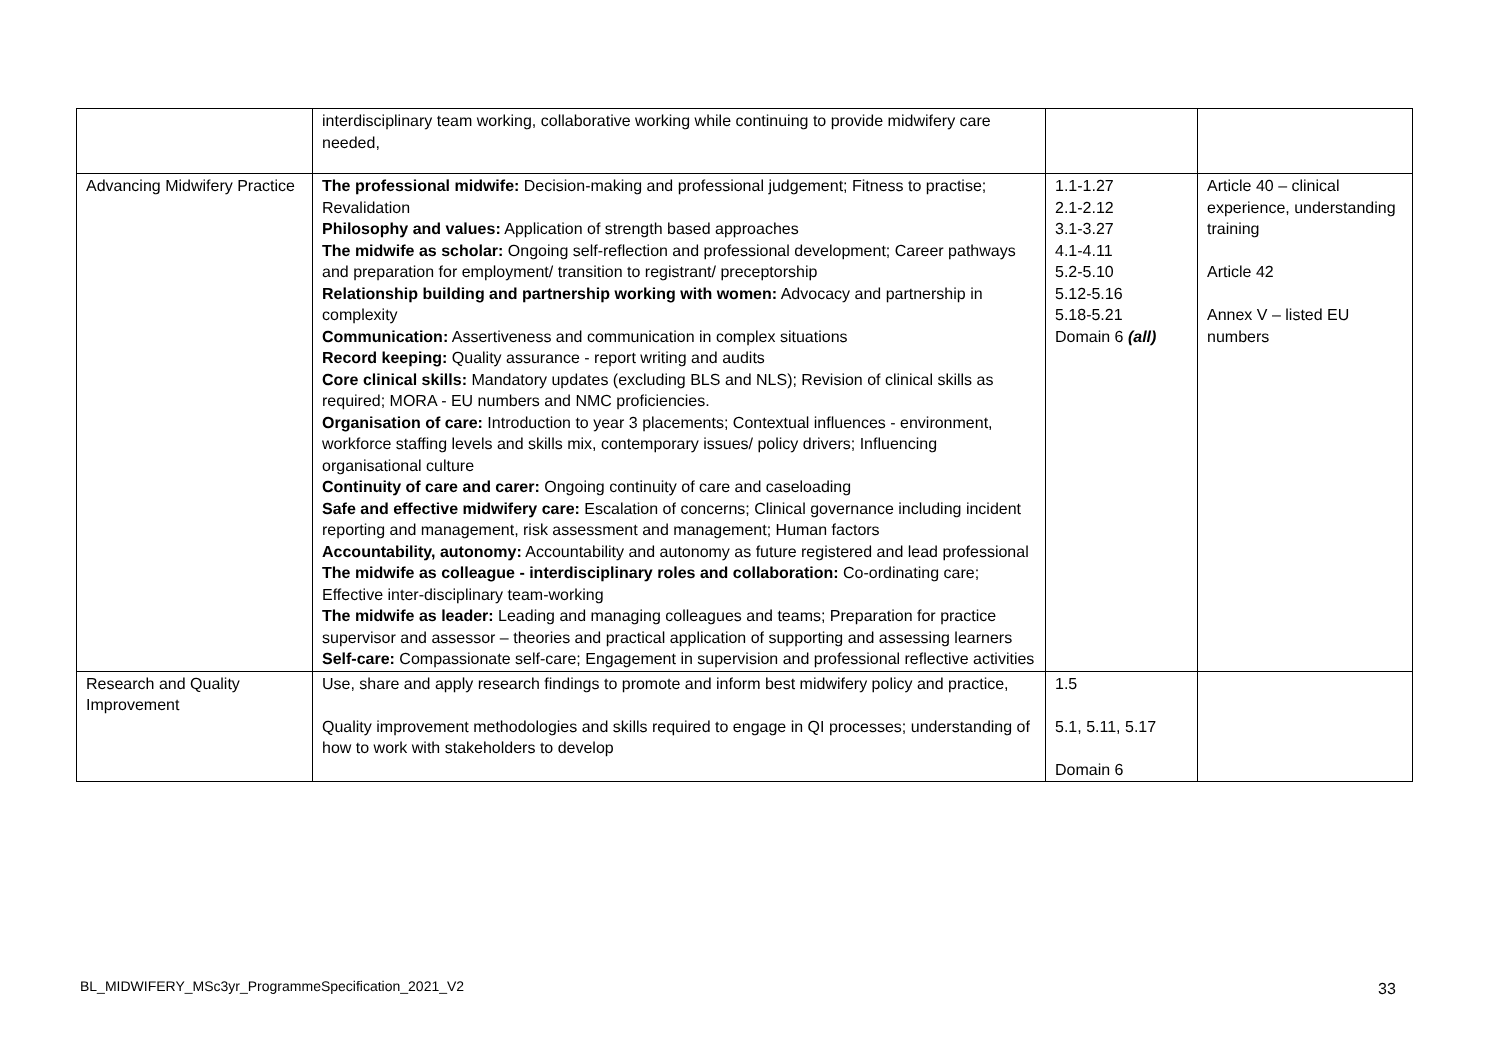| | interdisciplinary team working, collaborative working while continuing to provide midwifery care needed, | | |
| Advancing Midwifery Practice | The professional midwife: Decision-making and professional judgement; Fitness to practise; Revalidation Philosophy and values: Application of strength based approaches The midwife as scholar: Ongoing self-reflection and professional development; Career pathways and preparation for employment/ transition to registrant/ preceptorship Relationship building and partnership working with women: Advocacy and partnership in complexity Communication: Assertiveness and communication in complex situations Record keeping: Quality assurance - report writing and audits Core clinical skills: Mandatory updates (excluding BLS and NLS); Revision of clinical skills as required; MORA - EU numbers and NMC proficiencies. Organisation of care: Introduction to year 3 placements; Contextual influences - environment, workforce staffing levels and skills mix, contemporary issues/ policy drivers; Influencing organisational culture Continuity of care and carer: Ongoing continuity of care and caseloading Safe and effective midwifery care: Escalation of concerns; Clinical governance including incident reporting and management, risk assessment and management; Human factors Accountability, autonomy: Accountability and autonomy as future registered and lead professional The midwife as colleague - interdisciplinary roles and collaboration: Co-ordinating care; Effective inter-disciplinary team-working The midwife as leader: Leading and managing colleagues and teams; Preparation for practice supervisor and assessor – theories and practical application of supporting and assessing learners Self-care: Compassionate self-care; Engagement in supervision and professional reflective activities | 1.1-1.27 2.1-2.12 3.1-3.27 4.1-4.11 5.2-5.10 5.12-5.16 5.18-5.21 Domain 6 (all) | Article 40 – clinical experience, understanding training Article 42 Annex V – listed EU numbers |
| Research and Quality Improvement | Use, share and apply research findings to promote and inform best midwifery policy and practice, Quality improvement methodologies and skills required to engage in QI processes; understanding of how to work with stakeholders to develop | 1.5 5.1, 5.11, 5.17 Domain 6 | |
BL_MIDWIFERY_MSc3yr_ProgrammeSpecification_2021_V2
33